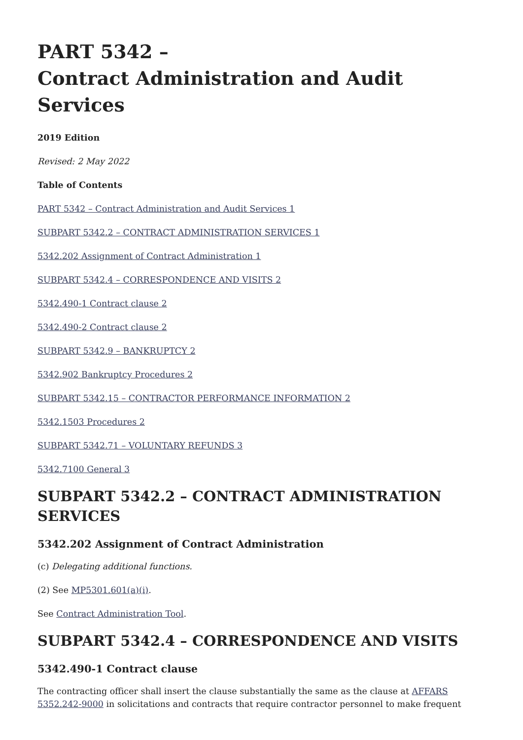PART 5342 –
Contract Administration and Audit Services
2019 Edition
Revised: 2 May 2022
Table of Contents
PART 5342 – Contract Administration and Audit Services 1
SUBPART 5342.2 – CONTRACT ADMINISTRATION SERVICES 1
5342.202 Assignment of Contract Administration 1
SUBPART 5342.4 – CORRESPONDENCE AND VISITS 2
5342.490-1 Contract clause 2
5342.490-2 Contract clause 2
SUBPART 5342.9 – BANKRUPTCY 2
5342.902 Bankruptcy Procedures 2
SUBPART 5342.15 – CONTRACTOR PERFORMANCE INFORMATION 2
5342.1503 Procedures 2
SUBPART 5342.71 – VOLUNTARY REFUNDS 3
5342.7100 General 3
SUBPART 5342.2 – CONTRACT ADMINISTRATION SERVICES
5342.202 Assignment of Contract Administration
(c) Delegating additional functions.
(2) See MP5301.601(a)(i).
See Contract Administration Tool.
SUBPART 5342.4 – CORRESPONDENCE AND VISITS
5342.490-1 Contract clause
The contracting officer shall insert the clause substantially the same as the clause at AFFARS 5352.242-9000 in solicitations and contracts that require contractor personnel to make frequent